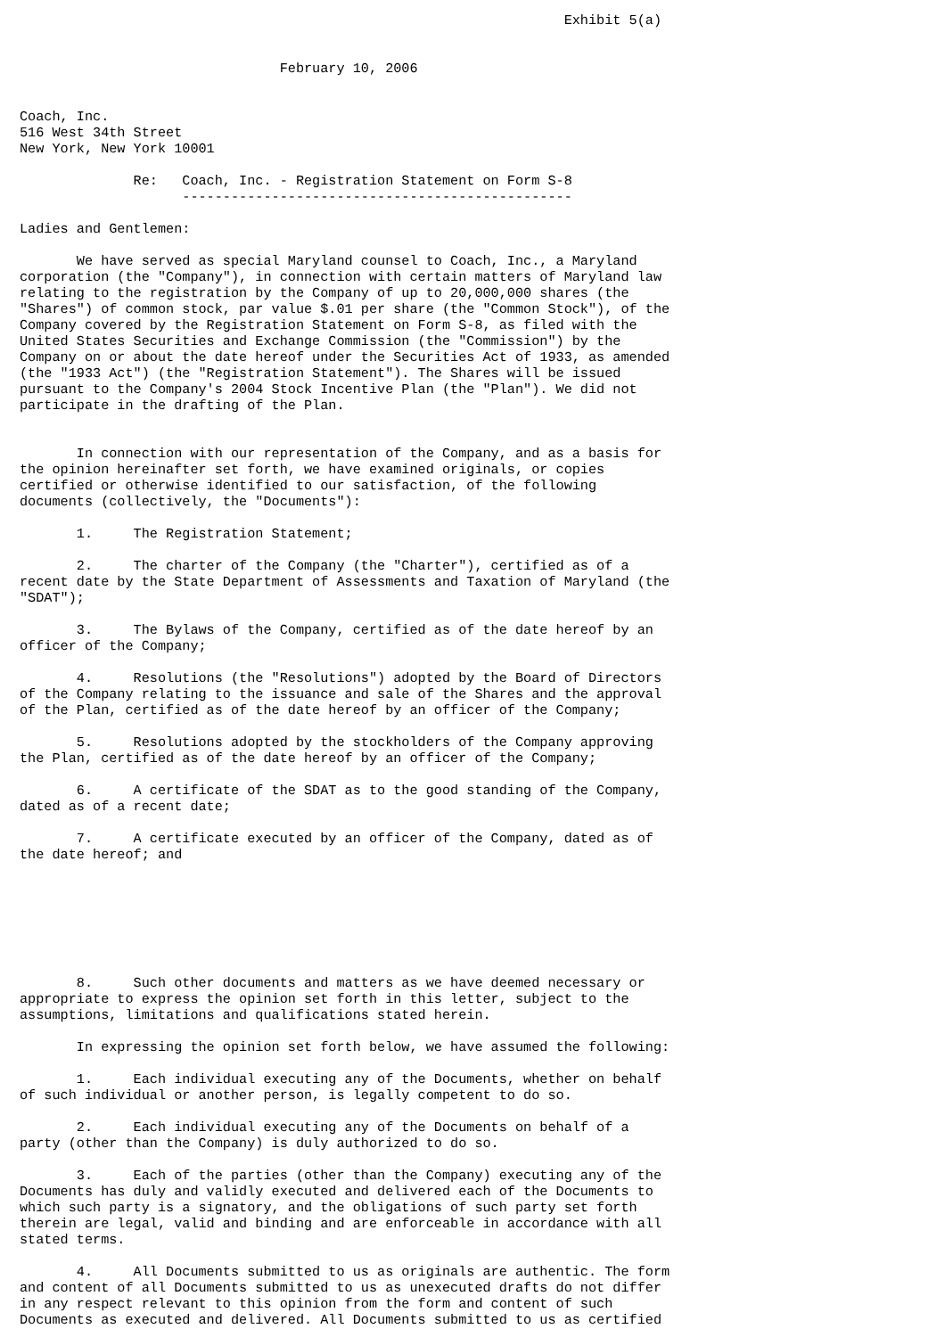Exhibit 5(a)


                                February 10, 2006


Coach, Inc.
516 West 34th Street
New York, New York 10001

              Re:   Coach, Inc. - Registration Statement on Form S-8
                    ------------------------------------------------

Ladies and Gentlemen:

       We have served as special Maryland counsel to Coach, Inc., a Maryland
corporation (the "Company"), in connection with certain matters of Maryland law
relating to the registration by the Company of up to 20,000,000 shares (the
"Shares") of common stock, par value $.01 per share (the "Common Stock"), of the
Company covered by the Registration Statement on Form S-8, as filed with the
United States Securities and Exchange Commission (the "Commission") by the
Company on or about the date hereof under the Securities Act of 1933, as amended
(the "1933 Act") (the "Registration Statement"). The Shares will be issued
pursuant to the Company's 2004 Stock Incentive Plan (the "Plan"). We did not
participate in the drafting of the Plan.


       In connection with our representation of the Company, and as a basis for
the opinion hereinafter set forth, we have examined originals, or copies
certified or otherwise identified to our satisfaction, of the following
documents (collectively, the "Documents"):

       1.     The Registration Statement;

       2.     The charter of the Company (the "Charter"), certified as of a
recent date by the State Department of Assessments and Taxation of Maryland (the
"SDAT");

       3.     The Bylaws of the Company, certified as of the date hereof by an
officer of the Company;

       4.     Resolutions (the "Resolutions") adopted by the Board of Directors
of the Company relating to the issuance and sale of the Shares and the approval
of the Plan, certified as of the date hereof by an officer of the Company;

       5.     Resolutions adopted by the stockholders of the Company approving
the Plan, certified as of the date hereof by an officer of the Company;

       6.     A certificate of the SDAT as to the good standing of the Company,
dated as of a recent date;

       7.     A certificate executed by an officer of the Company, dated as of
the date hereof; and







       8.     Such other documents and matters as we have deemed necessary or
appropriate to express the opinion set forth in this letter, subject to the
assumptions, limitations and qualifications stated herein.

       In expressing the opinion set forth below, we have assumed the following:

       1.     Each individual executing any of the Documents, whether on behalf
of such individual or another person, is legally competent to do so.

       2.     Each individual executing any of the Documents on behalf of a
party (other than the Company) is duly authorized to do so.

       3.     Each of the parties (other than the Company) executing any of the
Documents has duly and validly executed and delivered each of the Documents to
which such party is a signatory, and the obligations of such party set forth
therein are legal, valid and binding and are enforceable in accordance with all
stated terms.

       4.     All Documents submitted to us as originals are authentic. The form
and content of all Documents submitted to us as unexecuted drafts do not differ
in any respect relevant to this opinion from the form and content of such
Documents as executed and delivered. All Documents submitted to us as certified